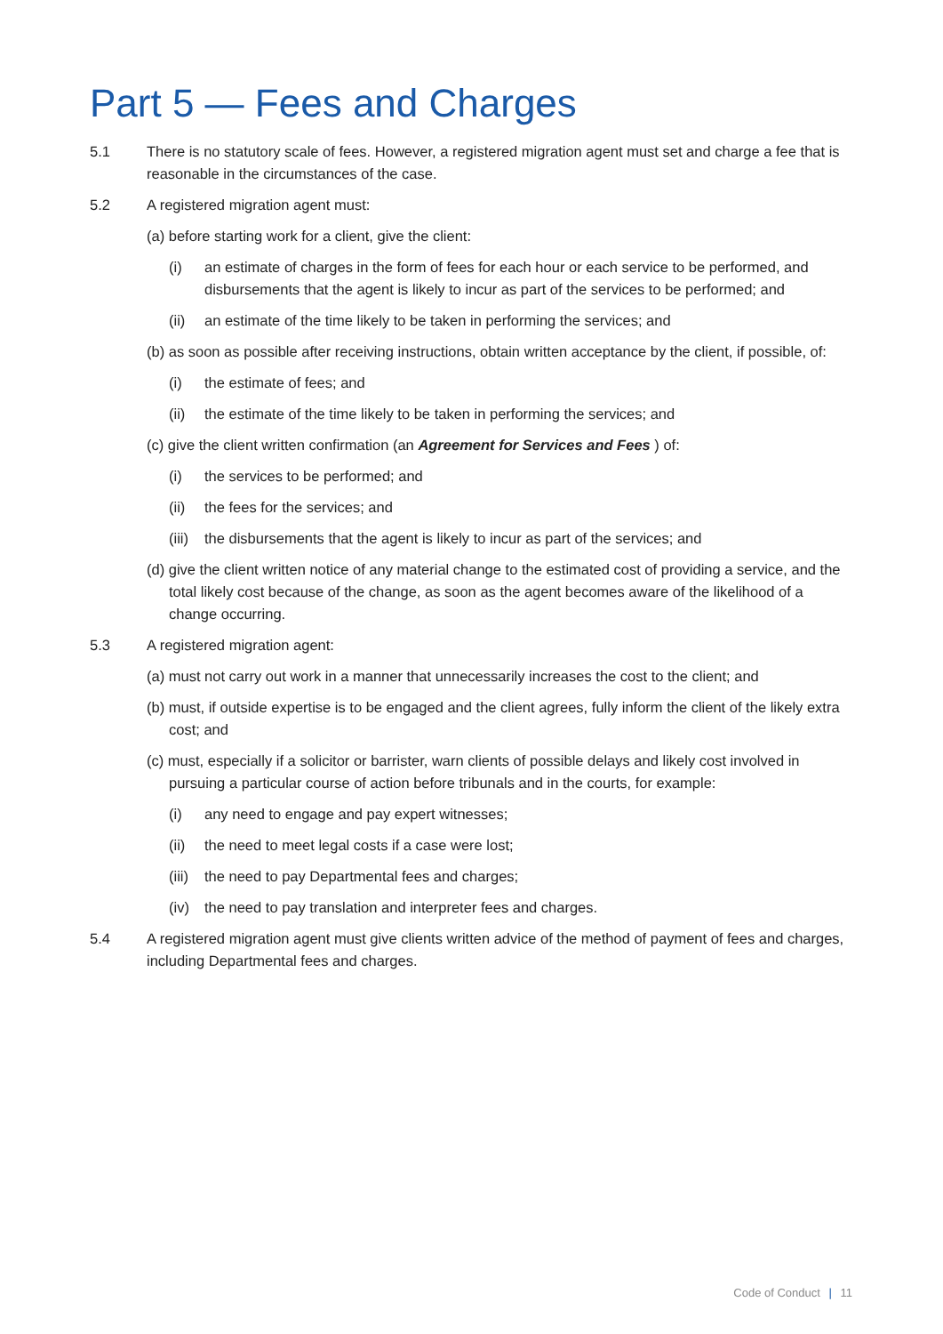Part 5 — Fees and Charges
5.1 There is no statutory scale of fees. However, a registered migration agent must set and charge a fee that is reasonable in the circumstances of the case.
5.2 A registered migration agent must:
(a) before starting work for a client, give the client:
(i) an estimate of charges in the form of fees for each hour or each service to be performed, and disbursements that the agent is likely to incur as part of the services to be performed; and
(ii) an estimate of the time likely to be taken in performing the services; and
(b) as soon as possible after receiving instructions, obtain written acceptance by the client, if possible, of:
(i) the estimate of fees; and
(ii) the estimate of the time likely to be taken in performing the services; and
(c) give the client written confirmation (an Agreement for Services and Fees ) of:
(i) the services to be performed; and
(ii) the fees for the services; and
(iii) the disbursements that the agent is likely to incur as part of the services; and
(d) give the client written notice of any material change to the estimated cost of providing a service, and the total likely cost because of the change, as soon as the agent becomes aware of the likelihood of a change occurring.
5.3 A registered migration agent:
(a) must not carry out work in a manner that unnecessarily increases the cost to the client; and
(b) must, if outside expertise is to be engaged and the client agrees, fully inform the client of the likely extra cost; and
(c) must, especially if a solicitor or barrister, warn clients of possible delays and likely cost involved in pursuing a particular course of action before tribunals and in the courts, for example:
(i) any need to engage and pay expert witnesses;
(ii) the need to meet legal costs if a case were lost;
(iii) the need to pay Departmental fees and charges;
(iv) the need to pay translation and interpreter fees and charges.
5.4 A registered migration agent must give clients written advice of the method of payment of fees and charges, including Departmental fees and charges.
Code of Conduct | 11